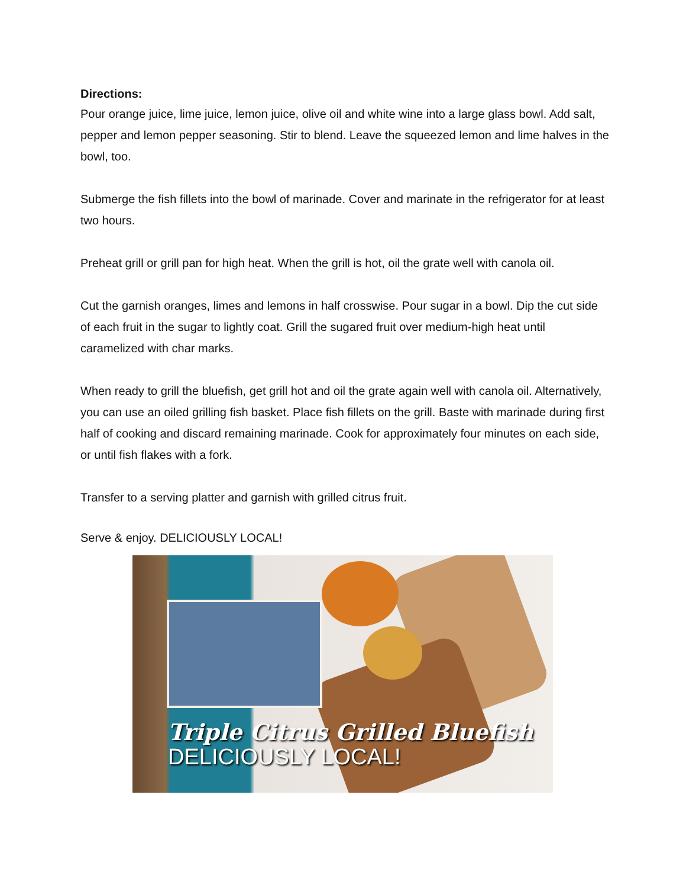Directions:
Pour orange juice, lime juice, lemon juice, olive oil and white wine into a large glass bowl. Add salt, pepper and lemon pepper seasoning. Stir to blend. Leave the squeezed lemon and lime halves in the bowl, too.
Submerge the fish fillets into the bowl of marinade. Cover and marinate in the refrigerator for at least two hours.
Preheat grill or grill pan for high heat. When the grill is hot, oil the grate well with canola oil.
Cut the garnish oranges, limes and lemons in half crosswise. Pour sugar in a bowl. Dip the cut side of each fruit in the sugar to lightly coat. Grill the sugared fruit over medium-high heat until caramelized with char marks.
When ready to grill the bluefish, get grill hot and oil the grate again well with canola oil. Alternatively, you can use an oiled grilling fish basket. Place fish fillets on the grill. Baste with marinade during first half of cooking and discard remaining marinade. Cook for approximately four minutes on each side, or until fish flakes with a fork.
Transfer to a serving platter and garnish with grilled citrus fruit.
Serve & enjoy. DELICIOUSLY LOCAL!
Triple Citrus Grilled Bluefish
DELICIOUSLY LOCAL!